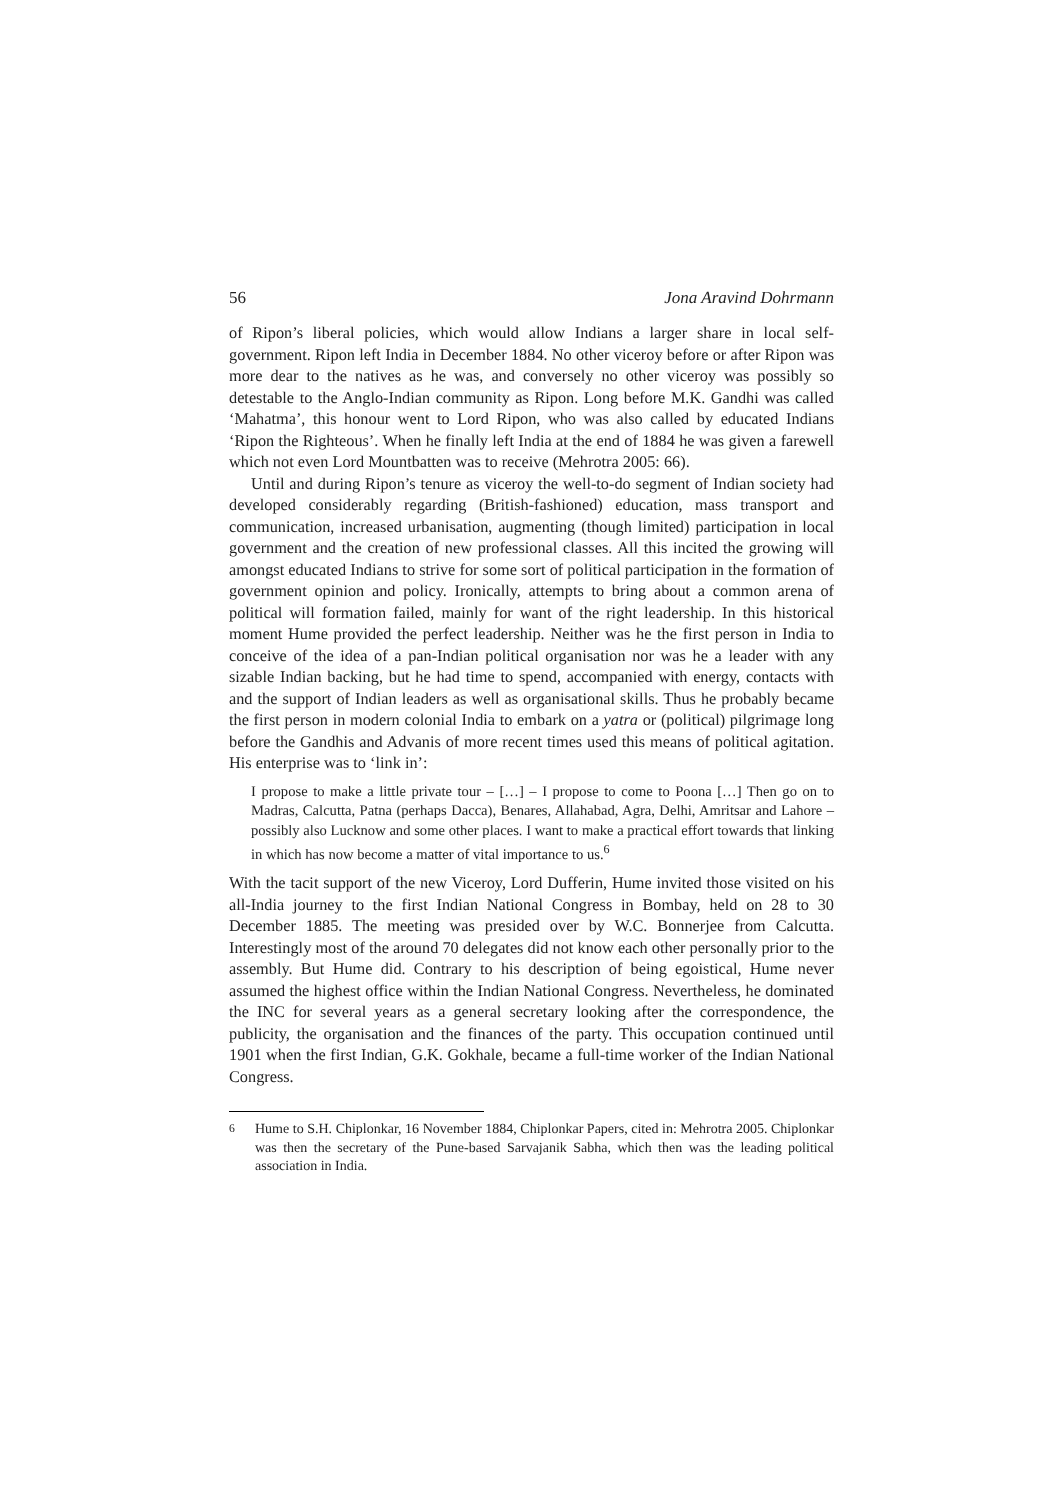56 Jona Aravind Dohrmann
of Ripon’s liberal policies, which would allow Indians a larger share in local self-government. Ripon left India in December 1884. No other viceroy before or after Ripon was more dear to the natives as he was, and conversely no other viceroy was possibly so detestable to the Anglo-Indian community as Ripon. Long before M.K. Gandhi was called ‘Mahatma’, this honour went to Lord Ripon, who was also called by educated Indians ‘Ripon the Righteous’. When he finally left India at the end of 1884 he was given a farewell which not even Lord Mountbatten was to receive (Mehrotra 2005: 66).
Until and during Ripon’s tenure as viceroy the well-to-do segment of Indian society had developed considerably regarding (British-fashioned) education, mass transport and communication, increased urbanisation, augmenting (though limited) participation in local government and the creation of new professional classes. All this incited the growing will amongst educated Indians to strive for some sort of political participation in the formation of government opinion and policy. Ironically, attempts to bring about a common arena of political will formation failed, mainly for want of the right leadership. In this historical moment Hume provided the perfect leadership. Neither was he the first person in India to conceive of the idea of a pan-Indian political organisation nor was he a leader with any sizable Indian backing, but he had time to spend, accompanied with energy, contacts with and the support of Indian leaders as well as organisational skills. Thus he probably became the first person in modern colonial India to embark on a yatra or (political) pilgrimage long before the Gandhis and Advanis of more recent times used this means of political agitation. His enterprise was to ‘link in’:
I propose to make a little private tour – […] – I propose to come to Poona […] Then go on to Madras, Calcutta, Patna (perhaps Dacca), Benares, Allahabad, Agra, Delhi, Amritsar and Lahore – possibly also Lucknow and some other places. I want to make a practical effort towards that linking in which has now become a matter of vital importance to us.<sup>6</sup>
With the tacit support of the new Viceroy, Lord Dufferin, Hume invited those visited on his all-India journey to the first Indian National Congress in Bombay, held on 28 to 30 December 1885. The meeting was presided over by W.C. Bonnerjee from Calcutta. Interestingly most of the around 70 delegates did not know each other personally prior to the assembly. But Hume did. Contrary to his description of being egoistical, Hume never assumed the highest office within the Indian National Congress. Nevertheless, he dominated the INC for several years as a general secretary looking after the correspondence, the publicity, the organisation and the finances of the party. This occupation continued until 1901 when the first Indian, G.K. Gokhale, became a full-time worker of the Indian National Congress.
<sup>6</sup>
Hume to S.H. Chiplonkar, 16 November 1884, Chiplonkar Papers, cited in: Mehrotra 2005. Chiplonkar was then the secretary of the Pune-based Sarvajanik Sabha, which then was the leading political association in India.